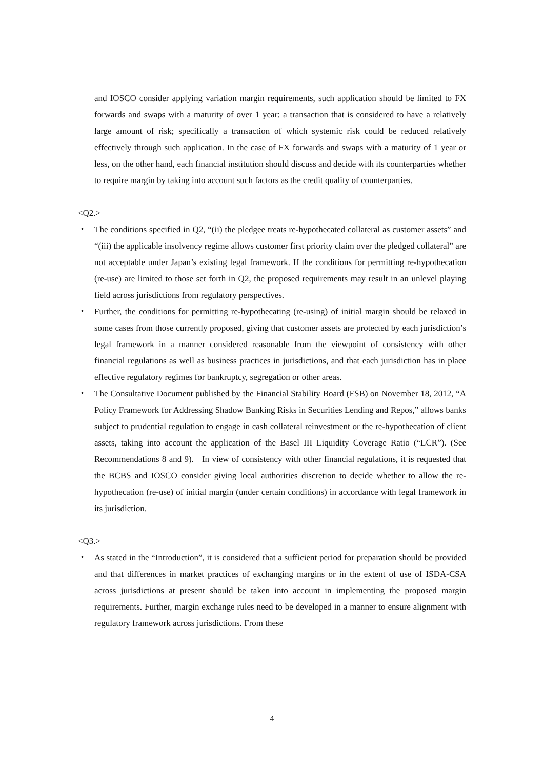and IOSCO consider applying variation margin requirements, such application should be limited to FX forwards and swaps with a maturity of over 1 year: a transaction that is considered to have a relatively large amount of risk; specifically a transaction of which systemic risk could be reduced relatively effectively through such application. In the case of FX forwards and swaps with a maturity of 1 year or less, on the other hand, each financial institution should discuss and decide with its counterparties whether to require margin by taking into account such factors as the credit quality of counterparties.
<Q2.>
・ The conditions specified in Q2, “(ii) the pledgee treats re-hypothecated collateral as customer assets” and “(iii) the applicable insolvency regime allows customer first priority claim over the pledged collateral” are not acceptable under Japan’s existing legal framework. If the conditions for permitting re-hypothecation (re-use) are limited to those set forth in Q2, the proposed requirements may result in an unlevel playing field across jurisdictions from regulatory perspectives.
・ Further, the conditions for permitting re-hypothecating (re-using) of initial margin should be relaxed in some cases from those currently proposed, giving that customer assets are protected by each jurisdiction’s legal framework in a manner considered reasonable from the viewpoint of consistency with other financial regulations as well as business practices in jurisdictions, and that each jurisdiction has in place effective regulatory regimes for bankruptcy, segregation or other areas.
・ The Consultative Document published by the Financial Stability Board (FSB) on November 18, 2012, “A Policy Framework for Addressing Shadow Banking Risks in Securities Lending and Repos,” allows banks subject to prudential regulation to engage in cash collateral reinvestment or the re-hypothecation of client assets, taking into account the application of the Basel III Liquidity Coverage Ratio (“LCR”). (See Recommendations 8 and 9). In view of consistency with other financial regulations, it is requested that the BCBS and IOSCO consider giving local authorities discretion to decide whether to allow the re-hypothecation (re-use) of initial margin (under certain conditions) in accordance with legal framework in its jurisdiction.
<Q3.>
・ As stated in the “Introduction”, it is considered that a sufficient period for preparation should be provided and that differences in market practices of exchanging margins or in the extent of use of ISDA-CSA across jurisdictions at present should be taken into account in implementing the proposed margin requirements. Further, margin exchange rules need to be developed in a manner to ensure alignment with regulatory framework across jurisdictions. From these
4